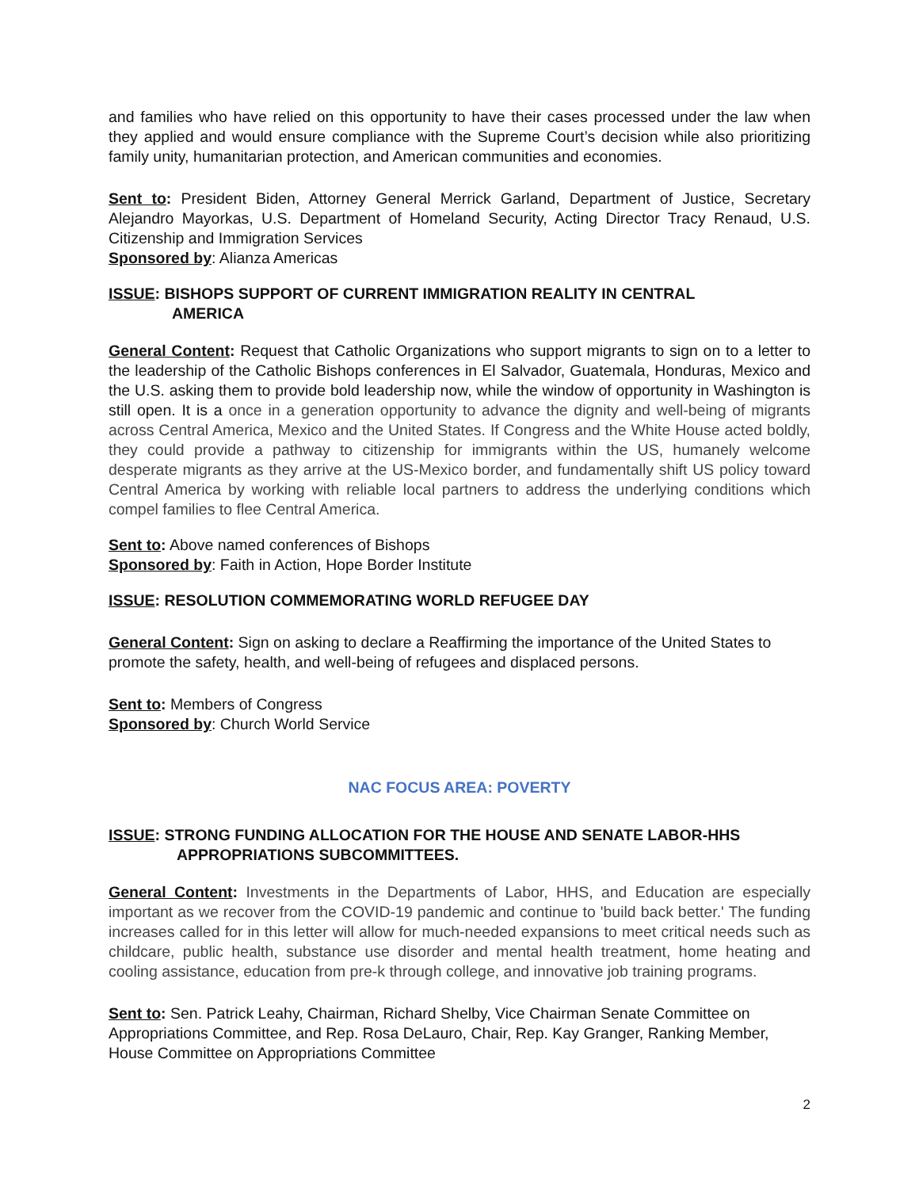and families who have relied on this opportunity to have their cases processed under the law when they applied and would ensure compliance with the Supreme Court’s decision while also prioritizing family unity, humanitarian protection, and American communities and economies.
Sent to: President Biden, Attorney General Merrick Garland, Department of Justice, Secretary Alejandro Mayorkas, U.S. Department of Homeland Security, Acting Director Tracy Renaud, U.S. Citizenship and Immigration Services
Sponsored by: Alianza Americas
ISSUE: BISHOPS SUPPORT OF CURRENT IMMIGRATION REALITY IN CENTRAL
AMERICA
General Content: Request that Catholic Organizations who support migrants to sign on to a letter to the leadership of the Catholic Bishops conferences in El Salvador, Guatemala, Honduras, Mexico and the U.S. asking them to provide bold leadership now, while the window of opportunity in Washington is still open. It is a once in a generation opportunity to advance the dignity and well-being of migrants across Central America, Mexico and the United States. If Congress and the White House acted boldly, they could provide a pathway to citizenship for immigrants within the US, humanely welcome desperate migrants as they arrive at the US-Mexico border, and fundamentally shift US policy toward Central America by working with reliable local partners to address the underlying conditions which compel families to flee Central America.
Sent to: Above named conferences of Bishops
Sponsored by: Faith in Action, Hope Border Institute
ISSUE: RESOLUTION COMMEMORATING WORLD REFUGEE DAY
General Content: Sign on asking to declare a Reaffirming the importance of the United States to promote the safety, health, and well-being of refugees and displaced persons.
Sent to: Members of Congress
Sponsored by: Church World Service
NAC FOCUS AREA: POVERTY
ISSUE: STRONG FUNDING ALLOCATION FOR THE HOUSE AND SENATE LABOR-HHS
APPROPRIATIONS SUBCOMMITTEES.
General Content: Investments in the Departments of Labor, HHS, and Education are especially important as we recover from the COVID-19 pandemic and continue to 'build back better.' The funding increases called for in this letter will allow for much-needed expansions to meet critical needs such as childcare, public health, substance use disorder and mental health treatment, home heating and cooling assistance, education from pre-k through college, and innovative job training programs.
Sent to: Sen. Patrick Leahy, Chairman, Richard Shelby, Vice Chairman Senate Committee on Appropriations Committee, and Rep. Rosa DeLauro, Chair, Rep. Kay Granger, Ranking Member, House Committee on Appropriations Committee
2